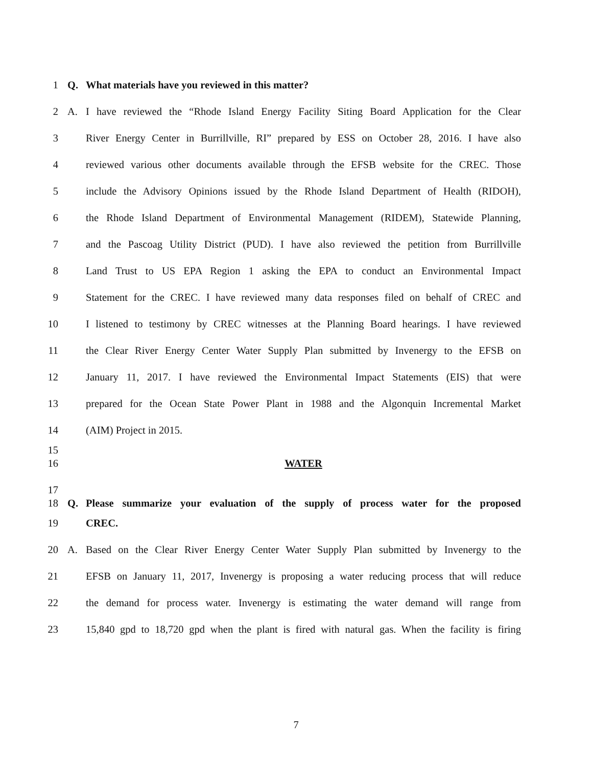1 Q. What materials have you reviewed in this matter?
2 A. I have reviewed the “Rhode Island Energy Facility Siting Board Application for the Clear
3 River Energy Center in Burrillville, RI” prepared by ESS on October 28, 2016. I have also
4 reviewed various other documents available through the EFSB website for the CREC. Those
5 include the Advisory Opinions issued by the Rhode Island Department of Health (RIDOH),
6 the Rhode Island Department of Environmental Management (RIDEM), Statewide Planning,
7 and the Pascoag Utility District (PUD). I have also reviewed the petition from Burrillville
8 Land Trust to US EPA Region 1 asking the EPA to conduct an Environmental Impact
9 Statement for the CREC. I have reviewed many data responses filed on behalf of CREC and
10 I listened to testimony by CREC witnesses at the Planning Board hearings. I have reviewed
11 the Clear River Energy Center Water Supply Plan submitted by Invenergy to the EFSB on
12 January 11, 2017. I have reviewed the Environmental Impact Statements (EIS) that were
13 prepared for the Ocean State Power Plant in 1988 and the Algonquin Incremental Market
14 (AIM) Project in 2015.
15
16 WATER
17
18 Q. Please summarize your evaluation of the supply of process water for the proposed
19 CREC.
20 A. Based on the Clear River Energy Center Water Supply Plan submitted by Invenergy to the
21 EFSB on January 11, 2017, Invenergy is proposing a water reducing process that will reduce
22 the demand for process water. Invenergy is estimating the water demand will range from
23 15,840 gpd to 18,720 gpd when the plant is fired with natural gas. When the facility is firing
7